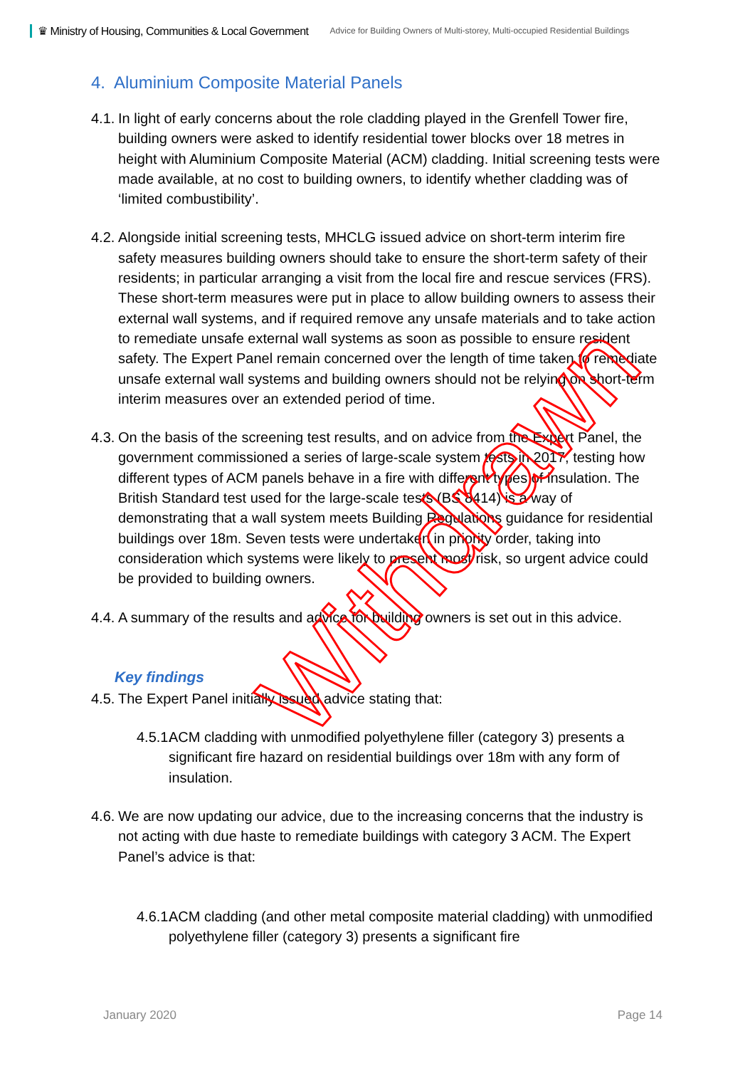♛ Ministry of Housing, Communities & Local Government Advice for Building Owners of Multi-storey, Multi-occupied Residential Buildings
4. Aluminium Composite Material Panels
4.1. In light of early concerns about the role cladding played in the Grenfell Tower fire, building owners were asked to identify residential tower blocks over 18 metres in height with Aluminium Composite Material (ACM) cladding. Initial screening tests were made available, at no cost to building owners, to identify whether cladding was of ‘limited combustibility’.
4.2. Alongside initial screening tests, MHCLG issued advice on short-term interim fire safety measures building owners should take to ensure the short-term safety of their residents; in particular arranging a visit from the local fire and rescue services (FRS). These short-term measures were put in place to allow building owners to assess their external wall systems, and if required remove any unsafe materials and to take action to remediate unsafe external wall systems as soon as possible to ensure resident safety. The Expert Panel remain concerned over the length of time taken to remediate unsafe external wall systems and building owners should not be relying on short-term interim measures over an extended period of time.
4.3. On the basis of the screening test results, and on advice from the Expert Panel, the government commissioned a series of large-scale system tests in 2017, testing how different types of ACM panels behave in a fire with different types of insulation. The British Standard test used for the large-scale tests (BS 8414) is a way of demonstrating that a wall system meets Building Regulations guidance for residential buildings over 18m. Seven tests were undertaken in priority order, taking into consideration which systems were likely to present most risk, so urgent advice could be provided to building owners.
4.4. A summary of the results and advice for building owners is set out in this advice.
Key findings
4.5. The Expert Panel initially issued advice stating that:
4.5.1. ACM cladding with unmodified polyethylene filler (category 3) presents a significant fire hazard on residential buildings over 18m with any form of insulation.
4.6. We are now updating our advice, due to the increasing concerns that the industry is not acting with due haste to remediate buildings with category 3 ACM. The Expert Panel’s advice is that:
4.6.1. ACM cladding (and other metal composite material cladding) with unmodified polyethylene filler (category 3) presents a significant fire
January 2020 Page 14
Withdrawn